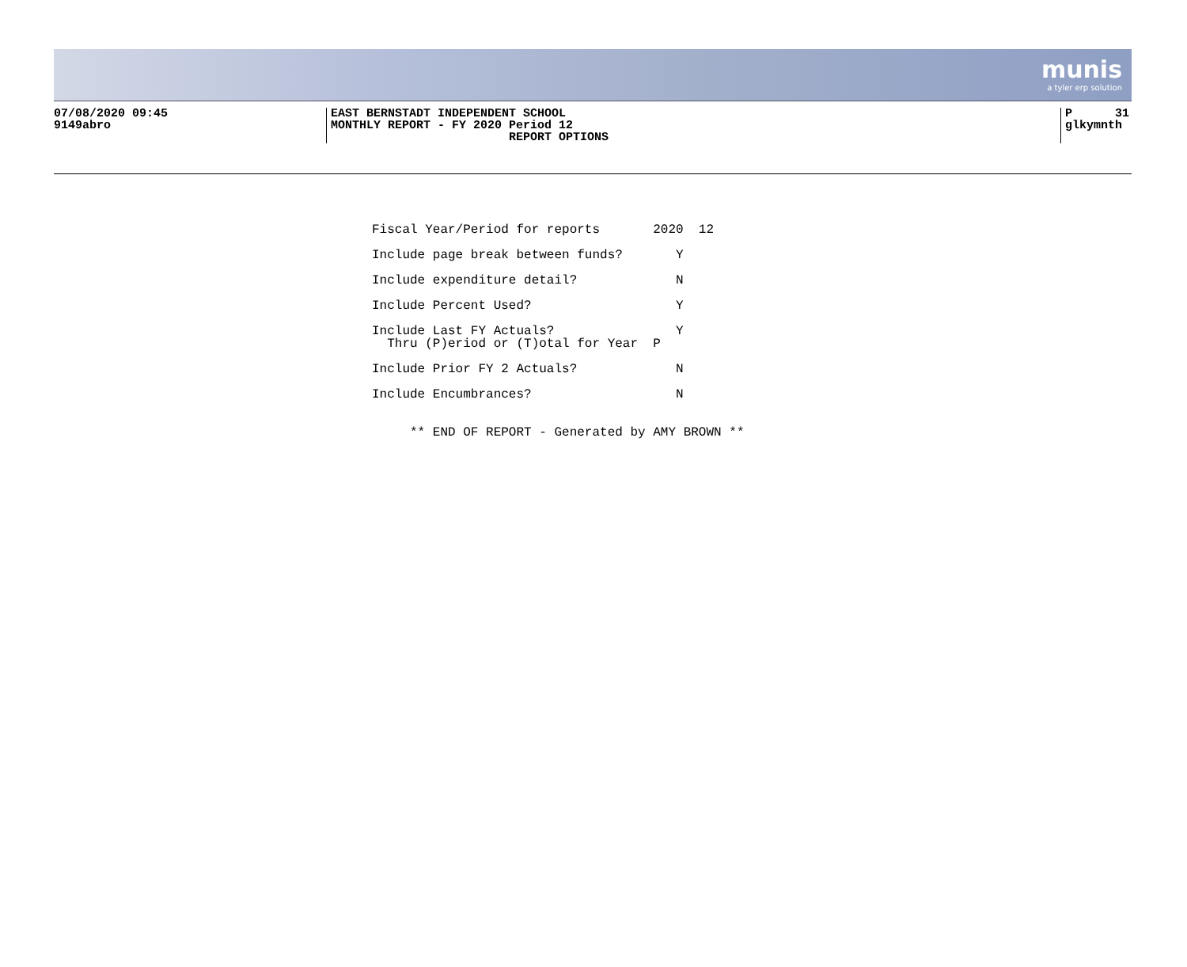munis
a tyler erp solution
07/08/2020 09:45 9149abro
EAST BERNSTADT INDEPENDENT SCHOOL MONTHLY REPORT - FY 2020 Period 12 REPORT OPTIONS
P 31 glkymnth
Fiscal Year/Period for reports 2020 12 Include page break between funds? Y Include expenditure detail? N Include Percent Used? Y Include Last FY Actuals? Y Thru (P)eriod or (T)otal for Year P Include Prior FY 2 Actuals? N Include Encumbrances? N ** END OF REPORT - Generated by AMY BROWN **